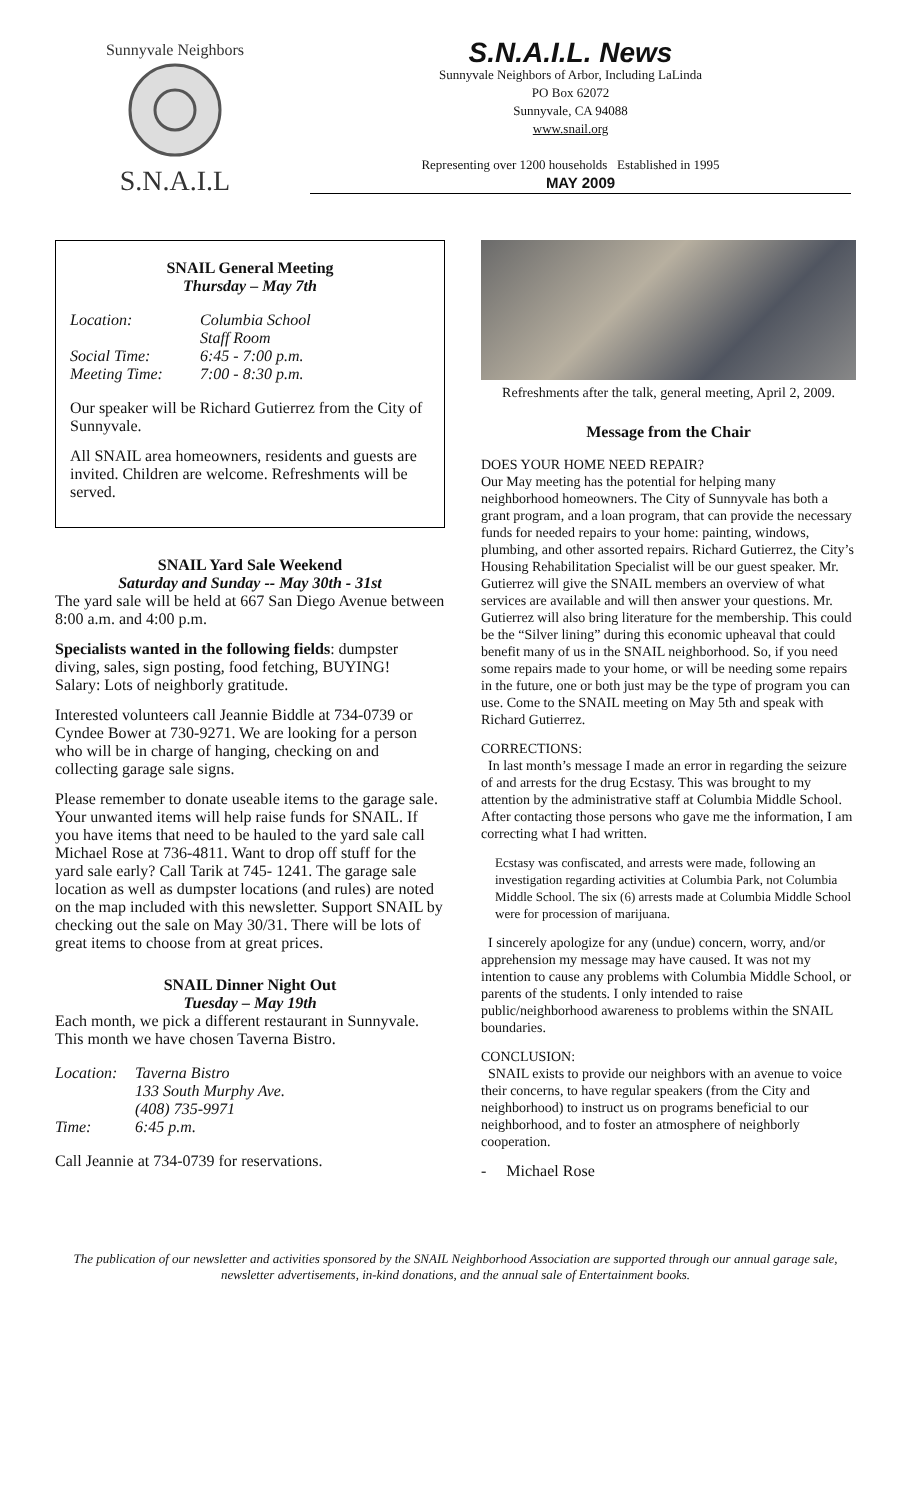Sunnyvale Neighbors
S.N.A.I.L
S.N.A.I.L. News
Sunnyvale Neighbors of Arbor, Including LaLinda
PO Box 62072
Sunnyvale, CA 94088
www.snail.org
Representing over 1200 households Established in 1995
MAY 2009
SNAIL General Meeting
Thursday – May 7th
Location: Columbia School
Staff Room Social Time: 6:45 - 7:00 p.m. Meeting Time: 7:00 - 8:30 p.m.
Our speaker will be Richard Gutierrez from the City of Sunnyvale.
All SNAIL area homeowners, residents and guests are invited. Children are welcome. Refreshments will be served.
SNAIL Yard Sale Weekend
Saturday and Sunday -- May 30th - 31st
The yard sale will be held at 667 San Diego Avenue between 8:00 a.m. and 4:00 p.m.
Specialists wanted in the following fields: dumpster diving, sales, sign posting, food fetching, BUYING!
Salary: Lots of neighborly gratitude.
Interested volunteers call Jeannie Biddle at 734-0739 or Cyndee Bower at 730-9271. We are looking for a person who will be in charge of hanging, checking on and collecting garage sale signs.
Please remember to donate useable items to the garage sale. Your unwanted items will help raise funds for SNAIL. If you have items that need to be hauled to the yard sale call Michael Rose at 736-4811. Want to drop off stuff for the yard sale early? Call Tarik at 745- 1241. The garage sale location as well as dumpster locations (and rules) are noted on the map included with this newsletter. Support SNAIL by checking out the sale on May 30/31. There will be lots of great items to choose from at great prices.
SNAIL Dinner Night Out
Tuesday – May 19th
Each month, we pick a different restaurant in Sunnyvale. This month we have chosen Taverna Bistro.
Location: Taverna Bistro
133 South Murphy Ave.
(408) 735-9971 Time: 6:45 p.m.
Call Jeannie at 734-0739 for reservations.
Refreshments after the talk, general meeting, April 2, 2009.
Message from the Chair
DOES YOUR HOME NEED REPAIR?
Our May meeting has the potential for helping many neighborhood homeowners. The City of Sunnyvale has both a grant program, and a loan program, that can provide the necessary funds for needed repairs to your home: painting, windows, plumbing, and other assorted repairs. Richard Gutierrez, the City’s Housing Rehabilitation Specialist will be our guest speaker. Mr. Gutierrez will give the SNAIL members an overview of what services are available and will then answer your questions. Mr. Gutierrez will also bring literature for the membership. This could be the “Silver lining” during this economic upheaval that could benefit many of us in the SNAIL neighborhood. So, if you need some repairs made to your home, or will be needing some repairs in the future, one or both just may be the type of program you can use. Come to the SNAIL meeting on May 5th and speak with Richard Gutierrez.
CORRECTIONS:
In last month’s message I made an error in regarding the seizure of and arrests for the drug Ecstasy. This was brought to my attention by the administrative staff at Columbia Middle School. After contacting those persons who gave me the information, I am correcting what I had written.
Ecstasy was confiscated, and arrests were made, following an investigation regarding activities at Columbia Park, not Columbia Middle School. The six (6) arrests made at Columbia Middle School were for procession of marijuana.
I sincerely apologize for any (undue) concern, worry, and/or apprehension my message may have caused. It was not my intention to cause any problems with Columbia Middle School, or parents of the students. I only intended to raise public/neighborhood awareness to problems within the SNAIL boundaries.
CONCLUSION:
SNAIL exists to provide our neighbors with an avenue to voice their concerns, to have regular speakers (from the City and neighborhood) to instruct us on programs beneficial to our neighborhood, and to foster an atmosphere of neighborly cooperation.
- Michael Rose
The publication of our newsletter and activities sponsored by the SNAIL Neighborhood Association are supported through our annual garage sale, newsletter advertisements, in-kind donations, and the annual sale of Entertainment books.